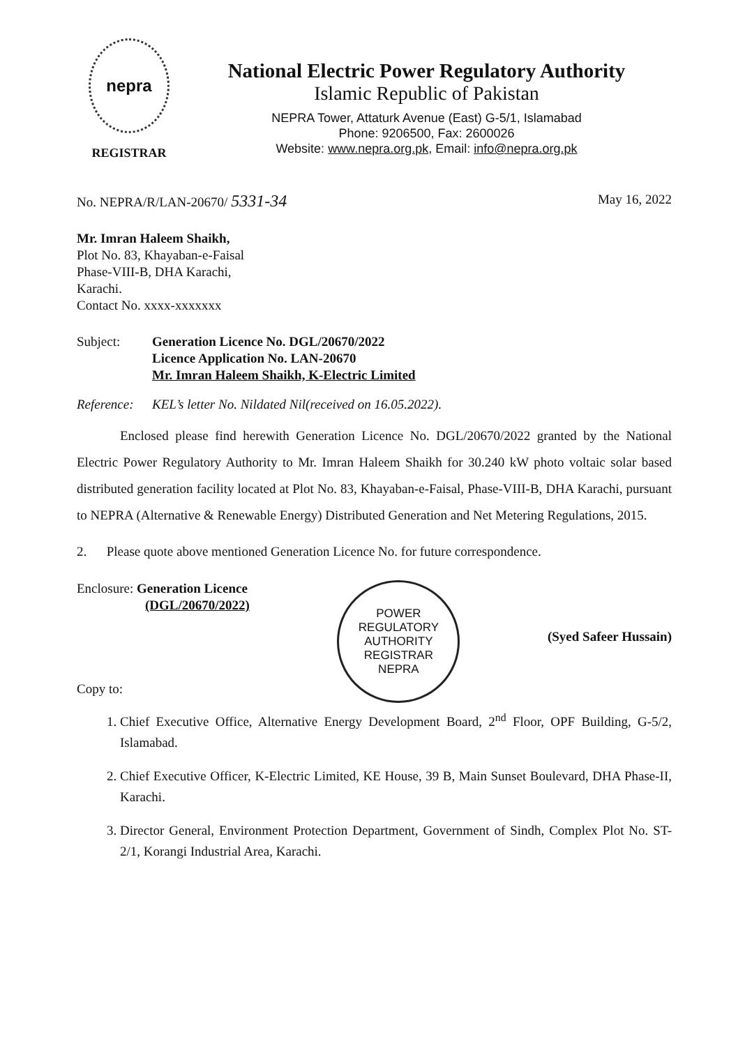nepra
REGISTRAR
National Electric Power Regulatory Authority
Islamic Republic of Pakistan
NEPRA Tower, Attaturk Avenue (East) G-5/1, Islamabad
Phone: 9206500, Fax: 2600026
Website: www.nepra.org.pk, Email: info@nepra.org.pk
No. NEPRA/R/LAN-20670/ 5331-34 May 16, 2022
Mr. Imran Haleem Shaikh,
Plot No. 83, Khayaban-e-Faisal
Phase-VIII-B, DHA Karachi,
Karachi.
Contact No. xxxx-xxxxxxx
Subject: Generation Licence No. DGL/20670/2022
Licence Application No. LAN-20670
Mr. Imran Haleem Shaikh, K-Electric Limited
Reference:
KEL’s letter No. Nildated Nil(received on 16.05.2022).
Enclosed please find herewith Generation Licence No. DGL/20670/2022 granted by the National Electric Power Regulatory Authority to Mr. Imran Haleem Shaikh for 30.240 kW photo voltaic solar based distributed generation facility located at Plot No. 83, Khayaban-e-Faisal, Phase-VIII-B, DHA Karachi, pursuant to NEPRA (Alternative & Renewable Energy) Distributed Generation and Net Metering Regulations, 2015.
2. Please quote above mentioned Generation Licence No. for future correspondence.
Enclosure: Generation Licence
(DGL/20670/2022)
Copy to:
POWER REGULATORY AUTHORITY
REGISTRAR
NEPRA
(Syed Safeer Hussain)
1. Chief Executive Office, Alternative Energy Development Board, 2<sup>nd</sup> Floor, OPF Building, G-5/2, Islamabad.
2. Chief Executive Officer, K-Electric Limited, KE House, 39 B, Main Sunset Boulevard, DHA Phase-II, Karachi.
3. Director General, Environment Protection Department, Government of Sindh, Complex Plot No. ST-2/1, Korangi Industrial Area, Karachi.